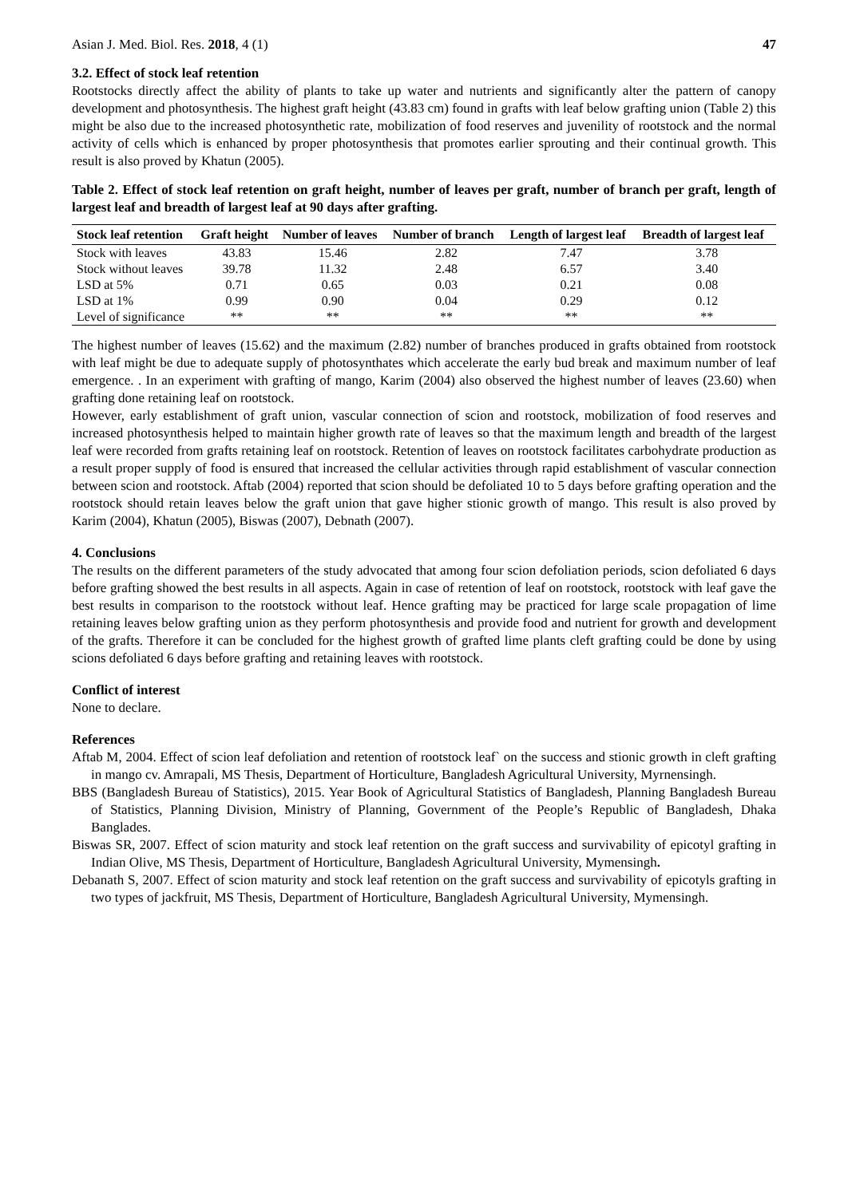Asian J. Med. Biol. Res. 2018, 4 (1) 47
3.2. Effect of stock leaf retention
Rootstocks directly affect the ability of plants to take up water and nutrients and significantly alter the pattern of canopy development and photosynthesis. The highest graft height (43.83 cm) found in grafts with leaf below grafting union (Table 2) this might be also due to the increased photosynthetic rate, mobilization of food reserves and juvenility of rootstock and the normal activity of cells which is enhanced by proper photosynthesis that promotes earlier sprouting and their continual growth. This result is also proved by Khatun (2005).
Table 2. Effect of stock leaf retention on graft height, number of leaves per graft, number of branch per graft, length of largest leaf and breadth of largest leaf at 90 days after grafting.
| Stock leaf retention | Graft height | Number of leaves | Number of branch | Length of largest leaf | Breadth of largest leaf |
| --- | --- | --- | --- | --- | --- |
| Stock with leaves | 43.83 | 15.46 | 2.82 | 7.47 | 3.78 |
| Stock without leaves | 39.78 | 11.32 | 2.48 | 6.57 | 3.40 |
| LSD at 5% | 0.71 | 0.65 | 0.03 | 0.21 | 0.08 |
| LSD at 1% | 0.99 | 0.90 | 0.04 | 0.29 | 0.12 |
| Level of significance | ** | ** | ** | ** | ** |
The highest number of leaves (15.62) and the maximum (2.82) number of branches produced in grafts obtained from rootstock with leaf might be due to adequate supply of photosynthates which accelerate the early bud break and maximum number of leaf emergence. . In an experiment with grafting of mango, Karim (2004) also observed the highest number of leaves (23.60) when grafting done retaining leaf on rootstock.
However, early establishment of graft union, vascular connection of scion and rootstock, mobilization of food reserves and increased photosynthesis helped to maintain higher growth rate of leaves so that the maximum length and breadth of the largest leaf were recorded from grafts retaining leaf on rootstock. Retention of leaves on rootstock facilitates carbohydrate production as a result proper supply of food is ensured that increased the cellular activities through rapid establishment of vascular connection between scion and rootstock. Aftab (2004) reported that scion should be defoliated 10 to 5 days before grafting operation and the rootstock should retain leaves below the graft union that gave higher stionic growth of mango. This result is also proved by Karim (2004), Khatun (2005), Biswas (2007), Debnath (2007).
4. Conclusions
The results on the different parameters of the study advocated that among four scion defoliation periods, scion defoliated 6 days before grafting showed the best results in all aspects. Again in case of retention of leaf on rootstock, rootstock with leaf gave the best results in comparison to the rootstock without leaf. Hence grafting may be practiced for large scale propagation of lime retaining leaves below grafting union as they perform photosynthesis and provide food and nutrient for growth and development of the grafts. Therefore it can be concluded for the highest growth of grafted lime plants cleft grafting could be done by using scions defoliated 6 days before grafting and retaining leaves with rootstock.
Conflict of interest
None to declare.
References
Aftab M, 2004. Effect of scion leaf defoliation and retention of rootstock leaf` on the success and stionic growth in cleft grafting in mango cv. Amrapali, MS Thesis, Department of Horticulture, Bangladesh Agricultural University, Myrnensingh.
BBS (Bangladesh Bureau of Statistics), 2015. Year Book of Agricultural Statistics of Bangladesh, Planning Bangladesh Bureau of Statistics, Planning Division, Ministry of Planning, Government of the People’s Republic of Bangladesh, Dhaka Banglades.
Biswas SR, 2007. Effect of scion maturity and stock leaf retention on the graft success and survivability of epicotyl grafting in Indian Olive, MS Thesis, Department of Horticulture, Bangladesh Agricultural University, Mymensingh.
Debanath S, 2007. Effect of scion maturity and stock leaf retention on the graft success and survivability of epicotyls grafting in two types of jackfruit, MS Thesis, Department of Horticulture, Bangladesh Agricultural University, Mymensingh.